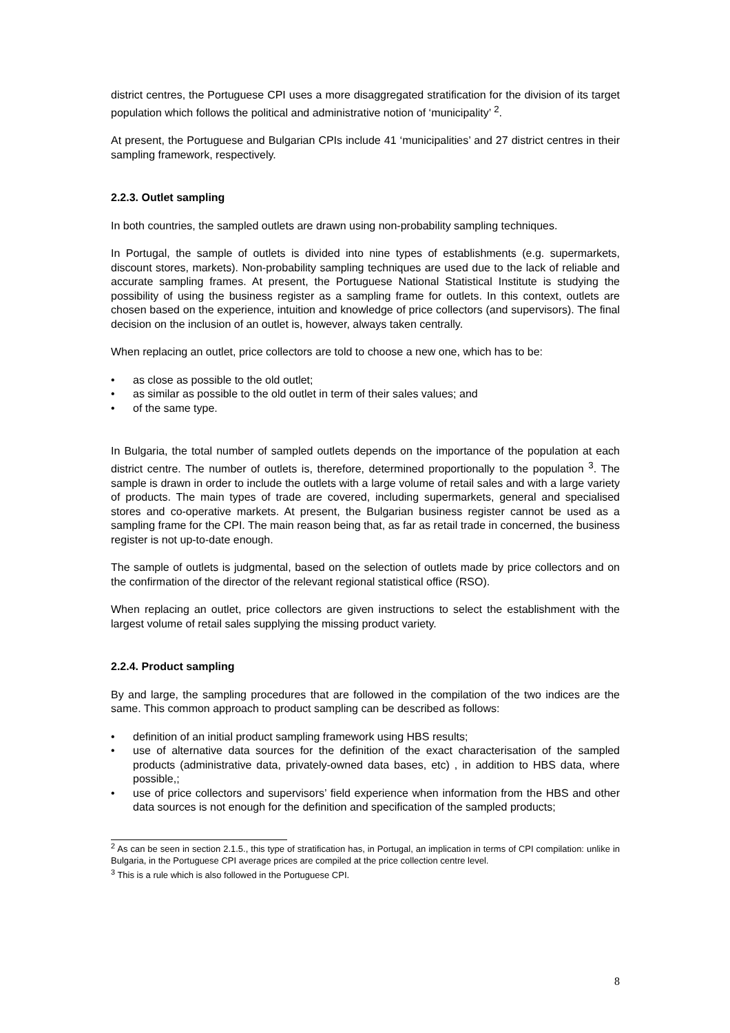district centres, the Portuguese CPI uses a more disaggregated stratification for the division of its target population which follows the political and administrative notion of ‘municipality’ <sup>2</sup>.
At present, the Portuguese and Bulgarian CPIs include 41 ‘municipalities’ and 27 district centres in their sampling framework, respectively.
2.2.3. Outlet sampling
In both countries, the sampled outlets are drawn using non-probability sampling techniques.
In Portugal, the sample of outlets is divided into nine types of establishments (e.g. supermarkets, discount stores, markets). Non-probability sampling techniques are used due to the lack of reliable and accurate sampling frames. At present, the Portuguese National Statistical Institute is studying the possibility of using the business register as a sampling frame for outlets. In this context, outlets are chosen based on the experience, intuition and knowledge of price collectors (and supervisors). The final decision on the inclusion of an outlet is, however, always taken centrally.
When replacing an outlet, price collectors are told to choose a new one, which has to be:
• as close as possible to the old outlet;
• as similar as possible to the old outlet in term of their sales values; and
• of the same type.
In Bulgaria, the total number of sampled outlets depends on the importance of the population at each district centre. The number of outlets is, therefore, determined proportionally to the population <sup>3</sup>. The sample is drawn in order to include the outlets with a large volume of retail sales and with a large variety of products. The main types of trade are covered, including supermarkets, general and specialised stores and co-operative markets. At present, the Bulgarian business register cannot be used as a sampling frame for the CPI. The main reason being that, as far as retail trade in concerned, the business register is not up-to-date enough.
The sample of outlets is judgmental, based on the selection of outlets made by price collectors and on the confirmation of the director of the relevant regional statistical office (RSO).
When replacing an outlet, price collectors are given instructions to select the establishment with the largest volume of retail sales supplying the missing product variety.
2.2.4. Product sampling
By and large, the sampling procedures that are followed in the compilation of the two indices are the same. This common approach to product sampling can be described as follows:
• definition of an initial product sampling framework using HBS results;
• use of alternative data sources for the definition of the exact characterisation of the sampled products (administrative data, privately-owned data bases, etc) , in addition to HBS data, where possible,;
• use of price collectors and supervisors’ field experience when information from the HBS and other data sources is not enough for the definition and specification of the sampled products;
<sup>2</sup> As can be seen in section 2.1.5., this type of stratification has, in Portugal, an implication in terms of CPI compilation: unlike in Bulgaria, in the Portuguese CPI average prices are compiled at the price collection centre level.
<sup>3</sup> This is a rule which is also followed in the Portuguese CPI.
8